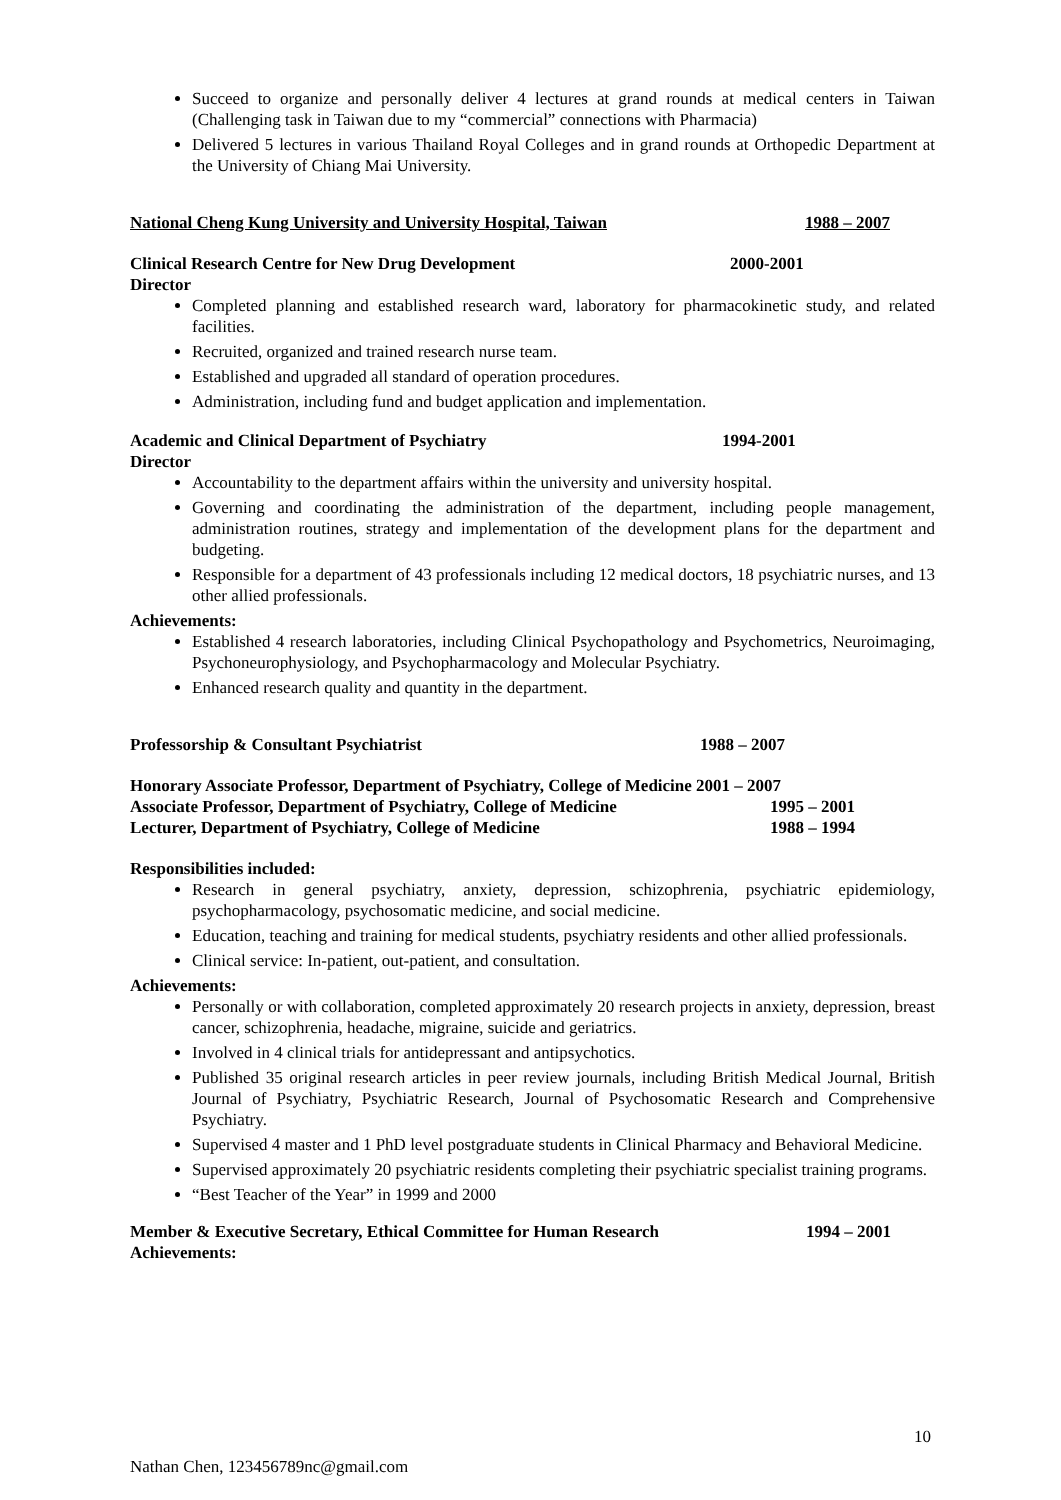Succeed to organize and personally deliver 4 lectures at grand rounds at medical centers in Taiwan (Challenging task in Taiwan due to my “commercial” connections with Pharmacia)
Delivered 5 lectures in various Thailand Royal Colleges and in grand rounds at Orthopedic Department at the University of Chiang Mai University.
National Cheng Kung University and University Hospital, Taiwan 1988 – 2007
Clinical Research Centre for New Drug Development 2000-2001
Director
Completed planning and established research ward, laboratory for pharmacokinetic study, and related facilities.
Recruited, organized and trained research nurse team.
Established and upgraded all standard of operation procedures.
Administration, including fund and budget application and implementation.
Academic and Clinical Department of Psychiatry 1994-2001
Director
Accountability to the department affairs within the university and university hospital.
Governing and coordinating the administration of the department, including people management, administration routines, strategy and implementation of the development plans for the department and budgeting.
Responsible for a department of 43 professionals including 12 medical doctors, 18 psychiatric nurses, and 13 other allied professionals.
Achievements:
Established 4 research laboratories, including Clinical Psychopathology and Psychometrics, Neuroimaging, Psychoneurophysiology, and Psychopharmacology and Molecular Psychiatry.
Enhanced research quality and quantity in the department.
Professorship & Consultant Psychiatrist 1988 – 2007
Honorary Associate Professor, Department of Psychiatry, College of Medicine 2001 – 2007
Associate Professor, Department of Psychiatry, College of Medicine 1995 – 2001
Lecturer, Department of Psychiatry, College of Medicine 1988 – 1994
Responsibilities included:
Research in general psychiatry, anxiety, depression, schizophrenia, psychiatric epidemiology, psychopharmacology, psychosomatic medicine, and social medicine.
Education, teaching and training for medical students, psychiatry residents and other allied professionals.
Clinical service: In-patient, out-patient, and consultation.
Achievements:
Personally or with collaboration, completed approximately 20 research projects in anxiety, depression, breast cancer, schizophrenia, headache, migraine, suicide and geriatrics.
Involved in 4 clinical trials for antidepressant and antipsychotics.
Published 35 original research articles in peer review journals, including British Medical Journal, British Journal of Psychiatry, Psychiatric Research, Journal of Psychosomatic Research and Comprehensive Psychiatry.
Supervised 4 master and 1 PhD level postgraduate students in Clinical Pharmacy and Behavioral Medicine.
Supervised approximately 20 psychiatric residents completing their psychiatric specialist training programs.
“Best Teacher of the Year” in 1999 and 2000
Member & Executive Secretary, Ethical Committee for Human Research 1994 – 2001
Achievements:
10
Nathan Chen, 123456789nc@gmail.com